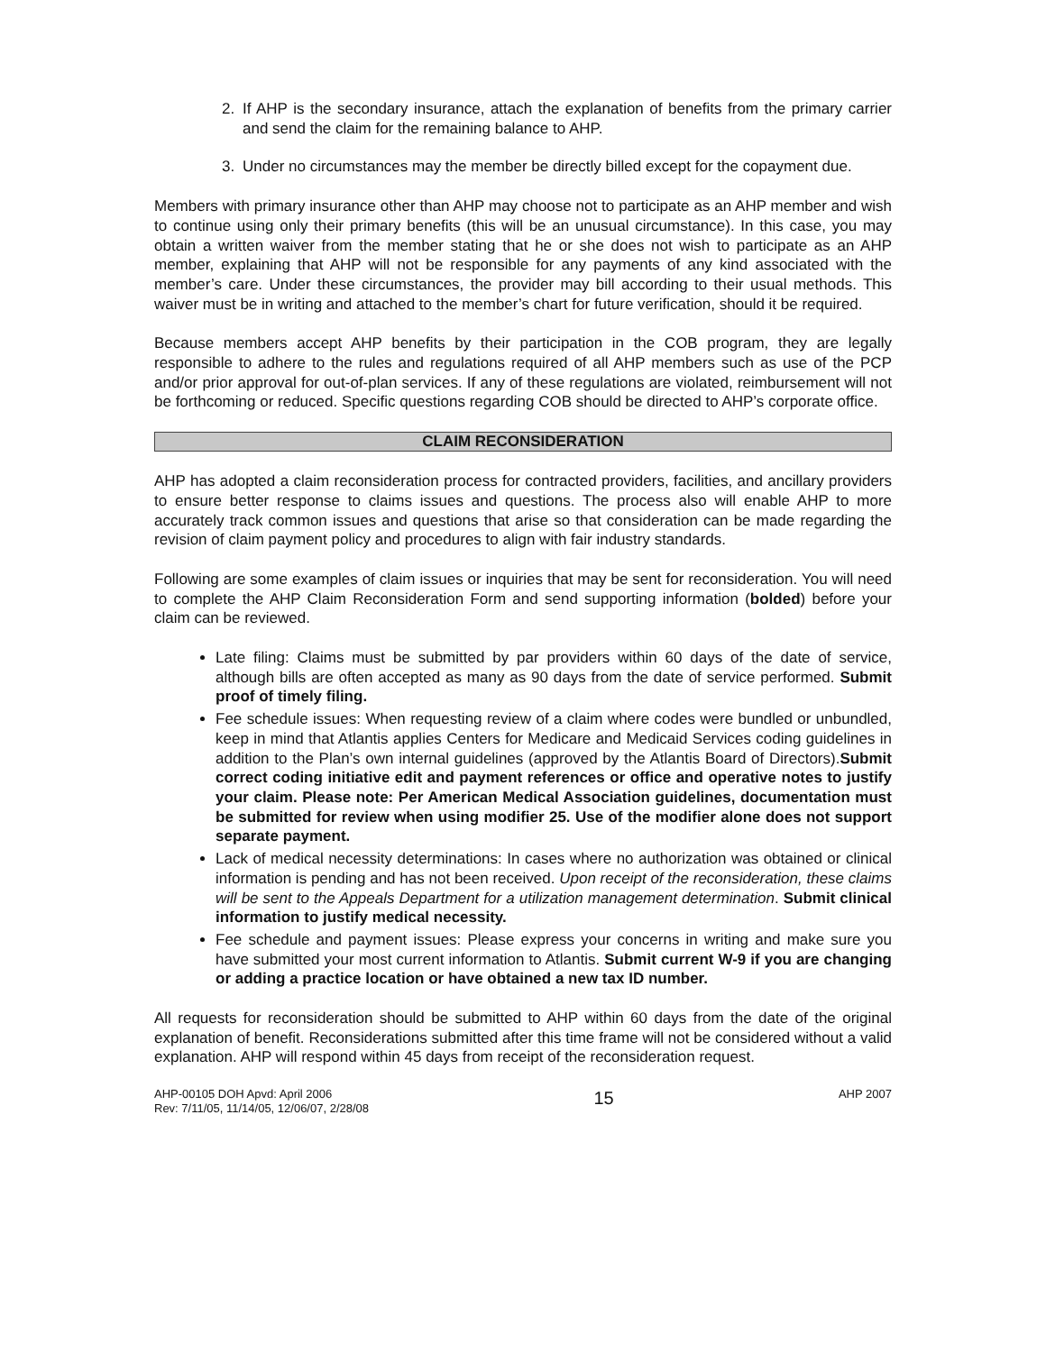2. If AHP is the secondary insurance, attach the explanation of benefits from the primary carrier and send the claim for the remaining balance to AHP.
3. Under no circumstances may the member be directly billed except for the copayment due.
Members with primary insurance other than AHP may choose not to participate as an AHP member and wish to continue using only their primary benefits (this will be an unusual circumstance). In this case, you may obtain a written waiver from the member stating that he or she does not wish to participate as an AHP member, explaining that AHP will not be responsible for any payments of any kind associated with the member’s care. Under these circumstances, the provider may bill according to their usual methods. This waiver must be in writing and attached to the member’s chart for future verification, should it be required.
Because members accept AHP benefits by their participation in the COB program, they are legally responsible to adhere to the rules and regulations required of all AHP members such as use of the PCP and/or prior approval for out-of-plan services. If any of these regulations are violated, reimbursement will not be forthcoming or reduced. Specific questions regarding COB should be directed to AHP’s corporate office.
CLAIM RECONSIDERATION
AHP has adopted a claim reconsideration process for contracted providers, facilities, and ancillary providers to ensure better response to claims issues and questions. The process also will enable AHP to more accurately track common issues and questions that arise so that consideration can be made regarding the revision of claim payment policy and procedures to align with fair industry standards.
Following are some examples of claim issues or inquiries that may be sent for reconsideration. You will need to complete the AHP Claim Reconsideration Form and send supporting information (bolded) before your claim can be reviewed.
Late filing: Claims must be submitted by par providers within 60 days of the date of service, although bills are often accepted as many as 90 days from the date of service performed. Submit proof of timely filing.
Fee schedule issues: When requesting review of a claim where codes were bundled or unbundled, keep in mind that Atlantis applies Centers for Medicare and Medicaid Services coding guidelines in addition to the Plan’s own internal guidelines (approved by the Atlantis Board of Directors).Submit correct coding initiative edit and payment references or office and operative notes to justify your claim. Please note: Per American Medical Association guidelines, documentation must be submitted for review when using modifier 25. Use of the modifier alone does not support separate payment.
Lack of medical necessity determinations: In cases where no authorization was obtained or clinical information is pending and has not been received. Upon receipt of the reconsideration, these claims will be sent to the Appeals Department for a utilization management determination. Submit clinical information to justify medical necessity.
Fee schedule and payment issues: Please express your concerns in writing and make sure you have submitted your most current information to Atlantis. Submit current W-9 if you are changing or adding a practice location or have obtained a new tax ID number.
All requests for reconsideration should be submitted to AHP within 60 days from the date of the original explanation of benefit. Reconsiderations submitted after this time frame will not be considered without a valid explanation. AHP will respond within 45 days from receipt of the reconsideration request.
AHP-00105 DOH Apvd: April 2006
Rev: 7/11/05, 11/14/05, 12/06/07, 2/28/08
15
AHP 2007